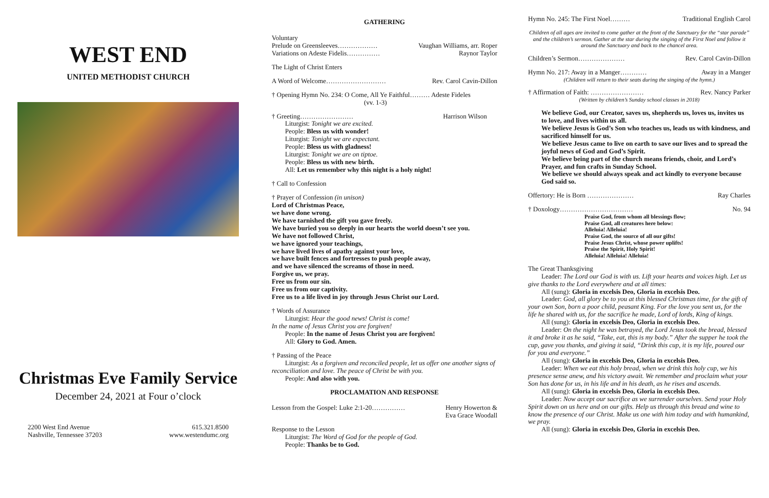WEST END
UNITED METHODIST CHURCH
Christmas Eve Family Service
December 24, 2021 at Four o’clock
2200 West End Avenue
Nashville, Tennessee 37203
615.321.8500
www.westendumc.org
GATHERING
Voluntary
Prelude on Greensleeves……………… Vaughan Williams, arr. Roper
Variations on Adeste Fidelis…………… Raynor Taylor
The Light of Christ Enters
A Word of Welcome……………………… Rev. Carol Cavin-Dillon
† Opening Hymn No. 234: O Come, All Ye Faithful……… Adeste Fideles
(vv. 1-3)
† Greeting…………………… Harrison Wilson
Liturgist: Tonight we are excited.
People: Bless us with wonder!
Liturgist: Tonight we are expectant.
People: Bless us with gladness!
Liturgist: Tonight we are on tiptoe.
People: Bless us with new birth.
All: Let us remember why this night is a holy night!
† Call to Confession
† Prayer of Confession (in unison)
Lord of Christmas Peace,
we have done wrong.
We have tarnished the gift you gave freely.
We have buried you so deeply in our hearts the world doesn’t see you.
We have not followed Christ,
we have ignored your teachings,
we have lived lives of apathy against your love,
we have built fences and fortresses to push people away,
and we have silenced the screams of those in need.
Forgive us, we pray.
Free us from our sin.
Free us from our captivity.
Free us to a life lived in joy through Jesus Christ our Lord.
† Words of Assurance
Liturgist: Hear the good news! Christ is come!
In the name of Jesus Christ you are forgiven!
People: In the name of Jesus Christ you are forgiven!
All: Glory to God. Amen.
† Passing of the Peace
Liturgist: As a forgiven and reconciled people, let us offer one another signs of reconciliation and love. The peace of Christ be with you.
People: And also with you.
PROCLAMATION AND RESPONSE
Lesson from the Gospel: Luke 2:1-20…………… Henry Howerton &
Eva Grace Woodall
Response to the Lesson
Liturgist: The Word of God for the people of God.
People: Thanks be to God.
Hymn No. 245: The First Noel……… Traditional English Carol
Children of all ages are invited to come gather at the front of the Sanctuary for the “star parade” and the children’s sermon. Gather at the star during the singing of the First Noel and follow it around the Sanctuary and back to the chancel area.
Children’s Sermon………………… Rev. Carol Cavin-Dillon
Hymn No. 217: Away in a Manger………… Away in a Manger
(Children will return to their seats during the singing of the hymn.)
† Affirmation of Faith: …………………… Rev. Nancy Parker
(Written by children’s Sunday school classes in 2018)
We believe God, our Creator, saves us, shepherds us, loves us, invites us to love, and lives within us all.
We believe Jesus is God’s Son who teaches us, leads us with kindness, and sacrificed himself for us.
We believe Jesus came to live on earth to save our lives and to spread the joyful news of God and God’s Spirit.
We believe being part of the church means friends, choir, and Lord’s Prayer, and fun crafts in Sunday School.
We believe we should always speak and act kindly to everyone because God said so.
Offertory: He is Born ………………… Ray Charles
† Doxology…………………………… No. 94
Praise God, from whom all blessings flow;
Praise God, all creatures here below:
Alleluia! Alleluia!
Praise God, the source of all our gifts!
Praise Jesus Christ, whose power uplifts!
Praise the Spirit, Holy Spirit!
Alleluia! Alleluia! Alleluia!
The Great Thanksgiving
Leader: The Lord our God is with us. Lift your hearts and voices high. Let us give thanks to the Lord everywhere and at all times:
All (sung): Gloria in excelsis Deo, Gloria in excelsis Deo.
Leader: God, all glory be to you at this blessed Christmas time, for the gift of your own Son, born a poor child, peasant King. For the love you sent us, for the life he shared with us, for the sacrifice he made, Lord of lords, King of kings.
All (sung): Gloria in excelsis Deo, Gloria in excelsis Deo.
Leader: On the night he was betrayed, the Lord Jesus took the bread, blessed it and broke it as he said, “Take, eat, this is my body.” After the supper he took the cup, gave you thanks, and giving it said, “Drink this cup, it is my life, poured our for you and everyone.”
All (sung): Gloria in excelsis Deo, Gloria in excelsis Deo.
Leader: When we eat this holy bread, when we drink this holy cup, we his presence sense anew, and his victory await. We remember and proclaim what your Son has done for us, in his life and in his death, as he rises and ascends.
All (sung): Gloria in excelsis Deo, Gloria in excelsis Deo.
Leader: Now accept our sacrifice as we surrender ourselves. Send your Holy Spirit down on us here and on our gifts. Help us through this bread and wine to know the presence of our Christ. Make us one with him today and with humankind, we pray.
All (sung): Gloria in excelsis Deo, Gloria in excelsis Deo.